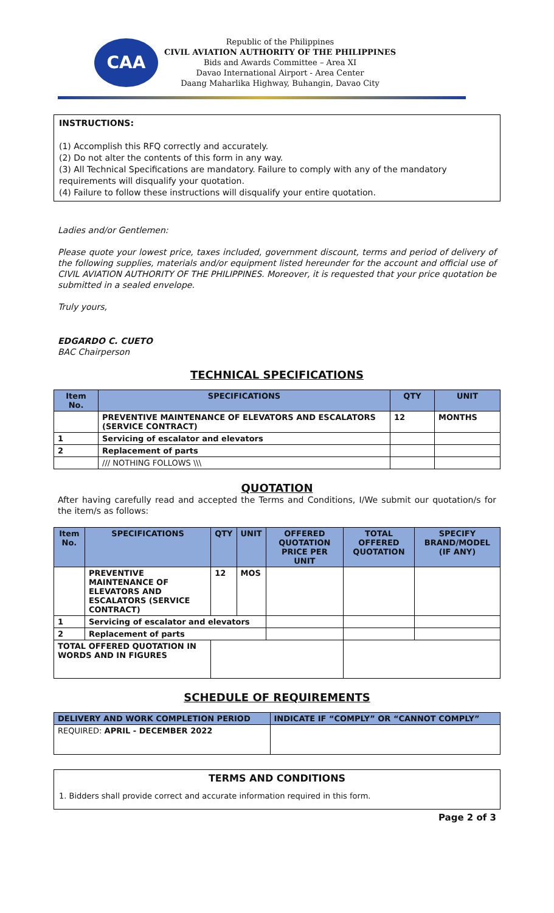CAA
Republic of the Philippines
CIVIL AVIATION AUTHORITY OF THE PHILIPPINES
Bids and Awards Committee – Area XI
Davao International Airport - Area Center
Daang Maharlika Highway, Buhangin, Davao City
INSTRUCTIONS:
(1) Accomplish this RFQ correctly and accurately.
(2) Do not alter the contents of this form in any way.
(3) All Technical Specifications are mandatory. Failure to comply with any of the mandatory requirements will disqualify your quotation.
(4) Failure to follow these instructions will disqualify your entire quotation.
Ladies and/or Gentlemen:
Please quote your lowest price, taxes included, government discount, terms and period of delivery of the following supplies, materials and/or equipment listed hereunder for the account and official use of CIVIL AVIATION AUTHORITY OF THE PHILIPPINES. Moreover, it is requested that your price quotation be submitted in a sealed envelope.
Truly yours,
EDGARDO C. CUETO
BAC Chairperson
TECHNICAL SPECIFICATIONS
| Item No. | SPECIFICATIONS | QTY | UNIT |
| --- | --- | --- | --- |
| | PREVENTIVE MAINTENANCE OF ELEVATORS AND ESCALATORS (SERVICE CONTRACT) | 12 | MONTHS |
| 1 | Servicing of escalator and elevators | | |
| 2 | Replacement of parts | | |
| | /// NOTHING FOLLOWS \\\ | | |
QUOTATION
After having carefully read and accepted the Terms and Conditions, I/We submit our quotation/s for the item/s as follows:
| Item No. | SPECIFICATIONS | QTY | UNIT | OFFERED QUOTATION PRICE PER UNIT | TOTAL OFFERED QUOTATION | SPECIFY BRAND/MODEL (IF ANY) |
| --- | --- | --- | --- | --- | --- | --- |
| | PREVENTIVE MAINTENANCE OF ELEVATORS AND ESCALATORS (SERVICE CONTRACT) | 12 | MOS | | | |
| 1 | Servicing of escalator and elevators | | | | | |
| 2 | Replacement of parts | | | | | |
| TOTAL OFFERED QUOTATION IN WORDS AND IN FIGURES | | | | | | |
SCHEDULE OF REQUIREMENTS
| DELIVERY AND WORK COMPLETION PERIOD | INDICATE IF “COMPLY” OR “CANNOT COMPLY” |
| --- | --- |
| REQUIRED: APRIL - DECEMBER 2022 | |
TERMS AND CONDITIONS
1. Bidders shall provide correct and accurate information required in this form.
Page 2 of 3